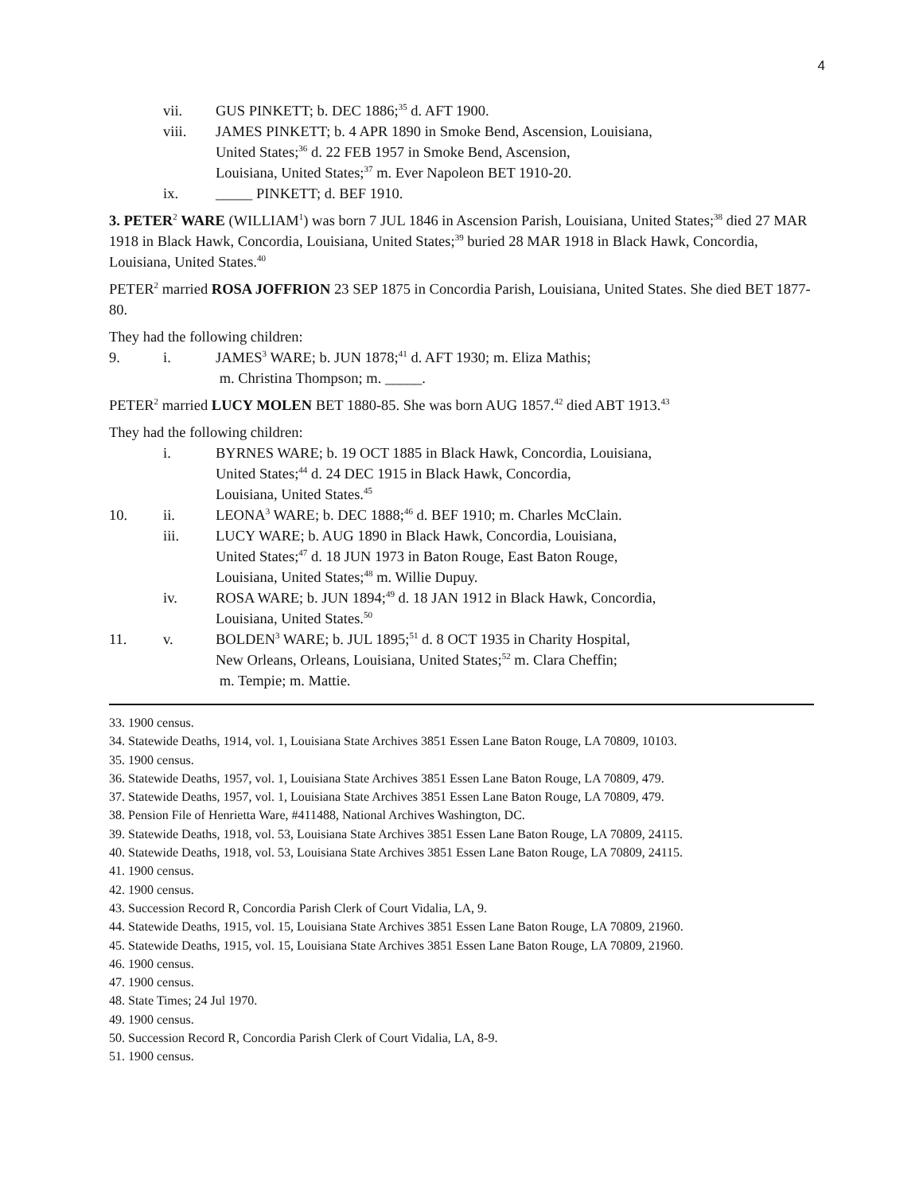4
vii. GUS PINKETT; b. DEC 1886;<sup>35</sup> d. AFT 1900.
viii. JAMES PINKETT; b. 4 APR 1890 in Smoke Bend, Ascension, Louisiana,
United States;<sup>36</sup> d. 22 FEB 1957 in Smoke Bend, Ascension,
Louisiana, United States;<sup>37</sup> m. Ever Napoleon BET 1910-20.
ix. _____ PINKETT; d. BEF 1910.
3. PETER<sup>2</sup> WARE (WILLIAM<sup>1</sup>) was born 7 JUL 1846 in Ascension Parish, Louisiana, United States;<sup>38</sup> died 27 MAR 1918 in Black Hawk, Concordia, Louisiana, United States;<sup>39</sup> buried 28 MAR 1918 in Black Hawk, Concordia, Louisiana, United States.<sup>40</sup>
PETER<sup>2</sup> married ROSA JOFFRION 23 SEP 1875 in Concordia Parish, Louisiana, United States. She died BET 1877-80.
They had the following children:
9. i. JAMES<sup>3</sup> WARE; b. JUN 1878;<sup>41</sup> d. AFT 1930; m. Eliza Mathis;
m. Christina Thompson; m. _____.
PETER<sup>2</sup> married LUCY MOLEN BET 1880-85. She was born AUG 1857.<sup>42</sup> died ABT 1913.<sup>43</sup>
They had the following children:
i. BYRNES WARE; b. 19 OCT 1885 in Black Hawk, Concordia, Louisiana,
United States;<sup>44</sup> d. 24 DEC 1915 in Black Hawk, Concordia,
Louisiana, United States.<sup>45</sup>
10. ii. LEONA<sup>3</sup> WARE; b. DEC 1888;<sup>46</sup> d. BEF 1910; m. Charles McClain.
iii. LUCY WARE; b. AUG 1890 in Black Hawk, Concordia, Louisiana,
United States;<sup>47</sup> d. 18 JUN 1973 in Baton Rouge, East Baton Rouge,
Louisiana, United States;<sup>48</sup> m. Willie Dupuy.
iv. ROSA WARE; b. JUN 1894;<sup>49</sup> d. 18 JAN 1912 in Black Hawk, Concordia,
Louisiana, United States.<sup>50</sup>
11. v. BOLDEN<sup>3</sup> WARE; b. JUL 1895;<sup>51</sup> d. 8 OCT 1935 in Charity Hospital,
New Orleans, Orleans, Louisiana, United States;<sup>52</sup> m. Clara Cheffin;
m. Tempie; m. Mattie.
33. 1900 census.
34. Statewide Deaths, 1914, vol. 1, Louisiana State Archives 3851 Essen Lane Baton Rouge, LA 70809, 10103.
35. 1900 census.
36. Statewide Deaths, 1957, vol. 1, Louisiana State Archives 3851 Essen Lane Baton Rouge, LA 70809, 479.
37. Statewide Deaths, 1957, vol. 1, Louisiana State Archives 3851 Essen Lane Baton Rouge, LA 70809, 479.
38. Pension File of Henrietta Ware, #411488, National Archives Washington, DC.
39. Statewide Deaths, 1918, vol. 53, Louisiana State Archives 3851 Essen Lane Baton Rouge, LA 70809, 24115.
40. Statewide Deaths, 1918, vol. 53, Louisiana State Archives 3851 Essen Lane Baton Rouge, LA 70809, 24115.
41. 1900 census.
42. 1900 census.
43. Succession Record R, Concordia Parish Clerk of Court Vidalia, LA, 9.
44. Statewide Deaths, 1915, vol. 15, Louisiana State Archives 3851 Essen Lane Baton Rouge, LA 70809, 21960.
45. Statewide Deaths, 1915, vol. 15, Louisiana State Archives 3851 Essen Lane Baton Rouge, LA 70809, 21960.
46. 1900 census.
47. 1900 census.
48. State Times; 24 Jul 1970.
49. 1900 census.
50. Succession Record R, Concordia Parish Clerk of Court Vidalia, LA, 8-9.
51. 1900 census.